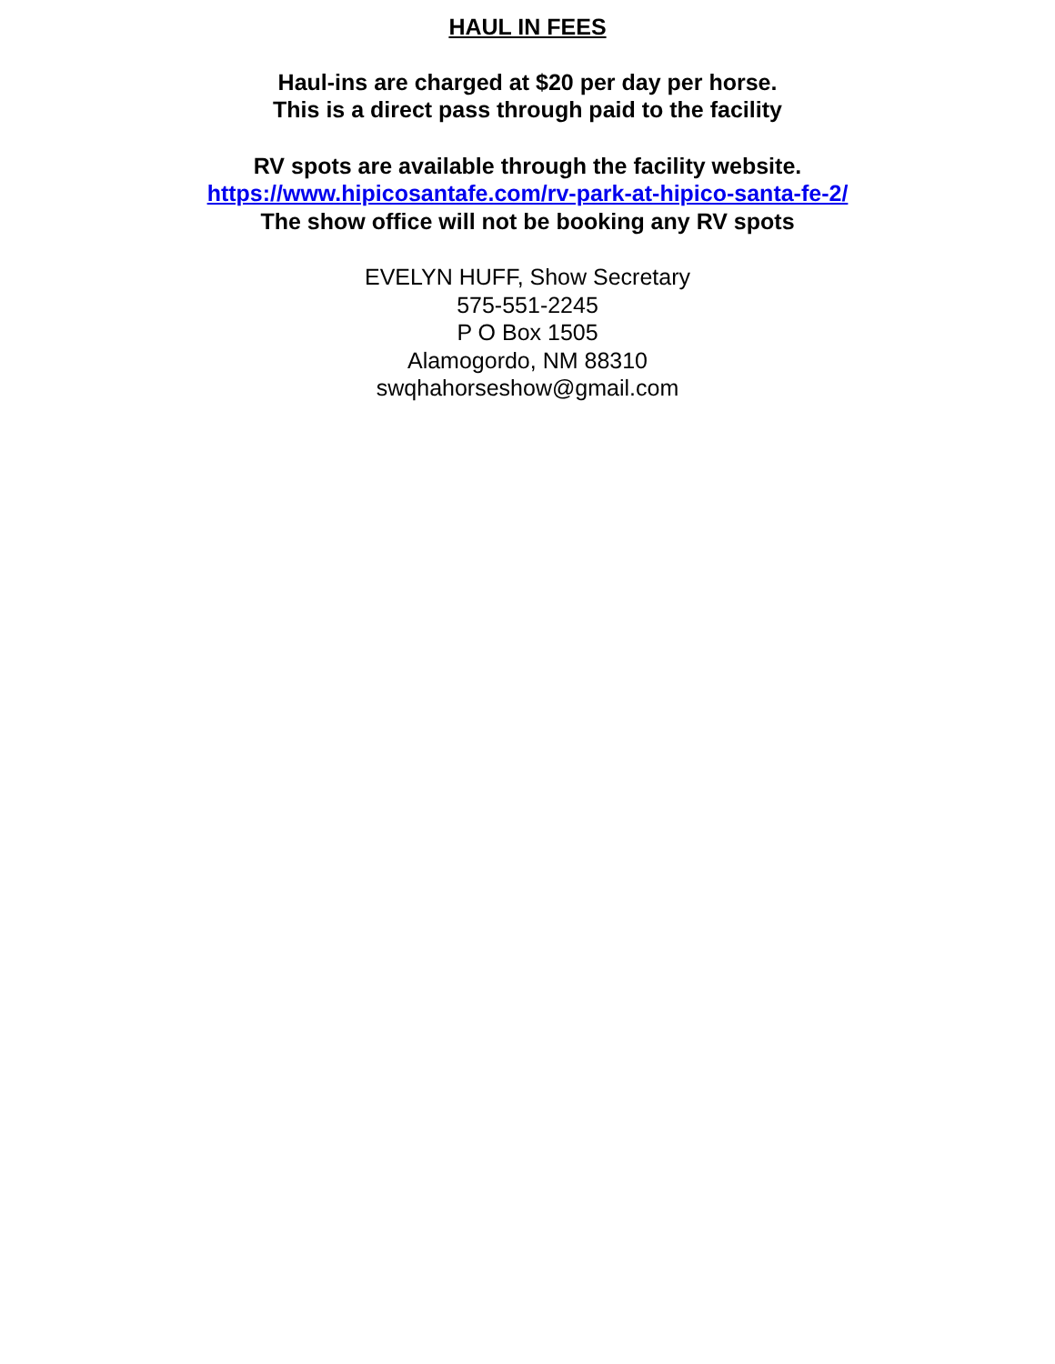HAUL IN FEES
Haul-ins are charged at $20 per day per horse.
This is a direct pass through paid to the facility
RV spots are available through the facility website.
https://www.hipicosantafe.com/rv-park-at-hipico-santa-fe-2/
The show office will not be booking any RV spots
EVELYN HUFF, Show Secretary
575-551-2245
P O Box 1505
Alamogordo, NM 88310
swqhahorseshow@gmail.com